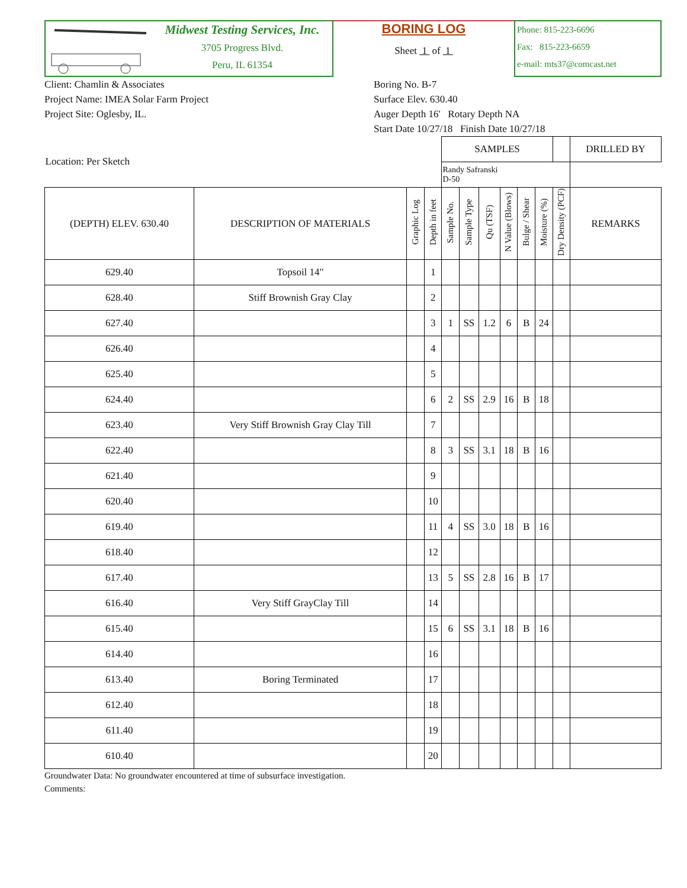Midwest Testing Services, Inc.
3705 Progress Blvd.
Peru, IL 61354
BORING LOG
Sheet 1 of 1
Phone: 815-223-6696
Fax: 815-223-6659
e-mail: mts37@comcast.net
Client: Chamlin & Associates
Project Name: IMEA Solar Farm Project
Project Site: Oglesby, IL.
Boring No. B-7
Surface Elev. 630.40
Auger Depth 16' Rotary Depth NA
Start Date 10/27/18 Finish Date 10/27/18
| Location: Per Sketch | | | | SAMPLES | | | | | | | DRILLED BY |
| | | | | Randy Safranski D-50 | | | | | | | |
| (DEPTH) ELEV. 630.40 | DESCRIPTION OF MATERIALS | Graphic Log | Depth in feet | Sample No. | Sample Type | Qu (TSF) | N Value (Blows) | Bulge / Shear | Moisture (%) | Dry Density (PCF) | REMARKS |
| 629.40 | Topsoil 14" | | 1 | | | | | | | | |
| 628.40 | Stiff Brownish Gray Clay | | 2 | | | | | | | | |
| 627.40 | | | 3 | 1 | SS | 1.2 | 6 | B | 24 | | |
| 626.40 | | | 4 | | | | | | | | |
| 625.40 | | | 5 | | | | | | | | |
| 624.40 | | | 6 | 2 | SS | 2.9 | 16 | B | 18 | | |
| 623.40 | Very Stiff Brownish Gray Clay Till | | 7 | | | | | | | | |
| 622.40 | | | 8 | 3 | SS | 3.1 | 18 | B | 16 | | |
| 621.40 | | | 9 | | | | | | | | |
| 620.40 | | | 10 | | | | | | | | |
| 619.40 | | | 11 | 4 | SS | 3.0 | 18 | B | 16 | | |
| 618.40 | | | 12 | | | | | | | | |
| 617.40 | | | 13 | 5 | SS | 2.8 | 16 | B | 17 | | |
| 616.40 | Very Stiff GrayClay Till | | 14 | | | | | | | | |
| 615.40 | | | 15 | 6 | SS | 3.1 | 18 | B | 16 | | |
| 614.40 | | | 16 | | | | | | | | |
| 613.40 | Boring Terminated | | 17 | | | | | | | | |
| 612.40 | | | 18 | | | | | | | | |
| 611.40 | | | 19 | | | | | | | | |
| 610.40 | | | 20 | | | | | | | | |
Groundwater Data: No groundwater encountered at time of subsurface investigation.
Comments: